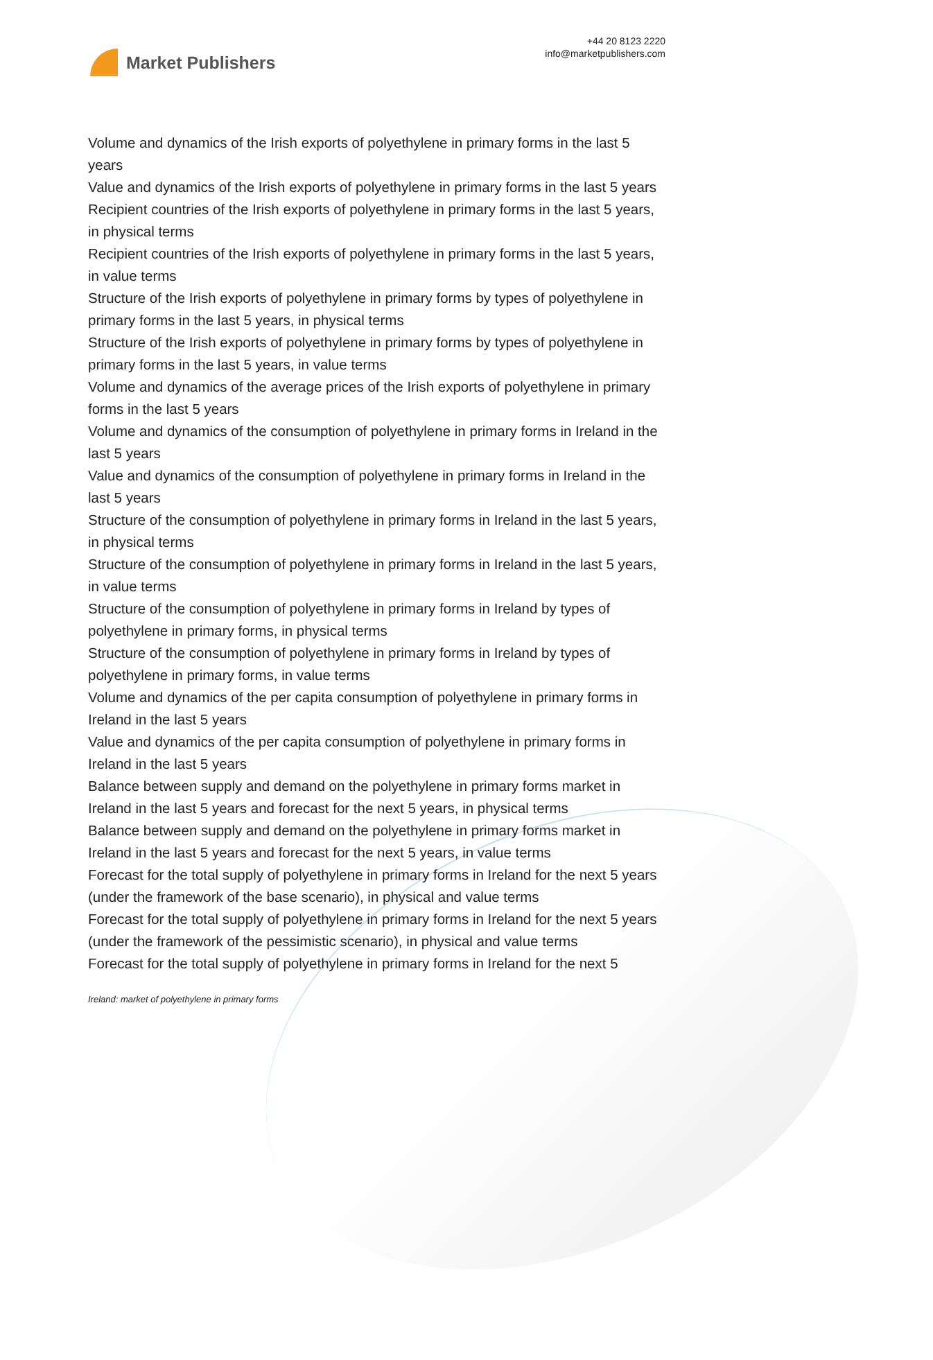Market Publishers
+44 20 8123 2220
info@marketpublishers.com
Volume and dynamics of the Irish exports of polyethylene in primary forms in the last 5 years
Value and dynamics of the Irish exports of polyethylene in primary forms in the last 5 years
Recipient countries of the Irish exports of polyethylene in primary forms in the last 5 years, in physical terms
Recipient countries of the Irish exports of polyethylene in primary forms in the last 5 years, in value terms
Structure of the Irish exports of polyethylene in primary forms by types of polyethylene in primary forms in the last 5 years, in physical terms
Structure of the Irish exports of polyethylene in primary forms by types of polyethylene in primary forms in the last 5 years, in value terms
Volume and dynamics of the average prices of the Irish exports of polyethylene in primary forms in the last 5 years
Volume and dynamics of the consumption of polyethylene in primary forms in Ireland in the last 5 years
Value and dynamics of the consumption of polyethylene in primary forms in Ireland in the last 5 years
Structure of the consumption of polyethylene in primary forms in Ireland in the last 5 years, in physical terms
Structure of the consumption of polyethylene in primary forms in Ireland in the last 5 years, in value terms
Structure of the consumption of polyethylene in primary forms in Ireland by types of polyethylene in primary forms, in physical terms
Structure of the consumption of polyethylene in primary forms in Ireland by types of polyethylene in primary forms, in value terms
Volume and dynamics of the per capita consumption of polyethylene in primary forms in Ireland in the last 5 years
Value and dynamics of the per capita consumption of polyethylene in primary forms in Ireland in the last 5 years
Balance between supply and demand on the polyethylene in primary forms market in Ireland in the last 5 years and forecast for the next 5 years, in physical terms
Balance between supply and demand on the polyethylene in primary forms market in Ireland in the last 5 years and forecast for the next 5 years, in value terms
Forecast for the total supply of polyethylene in primary forms in Ireland for the next 5 years (under the framework of the base scenario), in physical and value terms
Forecast for the total supply of polyethylene in primary forms in Ireland for the next 5 years (under the framework of the pessimistic scenario), in physical and value terms
Forecast for the total supply of polyethylene in primary forms in Ireland for the next 5
Ireland: market of polyethylene in primary forms